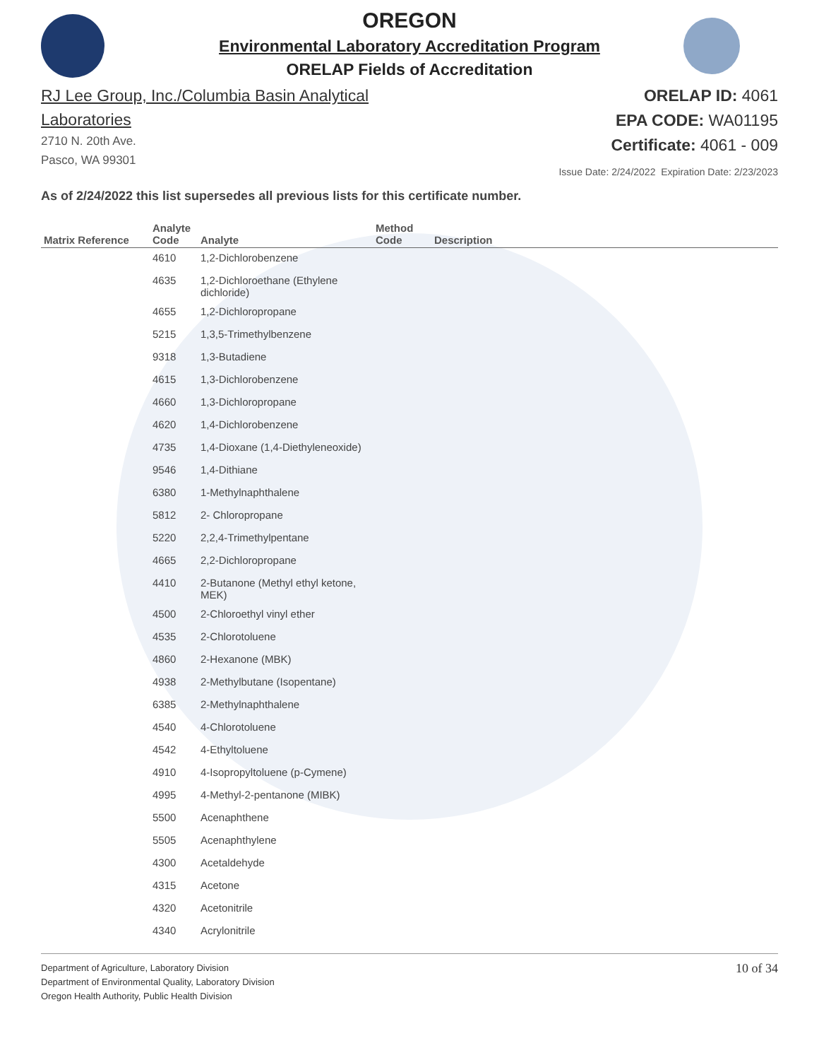OREGON
Environmental Laboratory Accreditation Program
ORELAP Fields of Accreditation
RJ Lee Group, Inc./Columbia Basin Analytical
Laboratories
2710 N. 20th Ave.
Pasco, WA 99301
ORELAP ID: 4061
EPA CODE: WA01195
Certificate: 4061 - 009
Issue Date: 2/24/2022 Expiration Date: 2/23/2023
As of 2/24/2022 this list supersedes all previous lists for this certificate number.
| Matrix Reference | Analyte Code | Analyte | Method Code | Description |
| --- | --- | --- | --- | --- |
| | 4610 | 1,2-Dichlorobenzene | | |
| | 4635 | 1,2-Dichloroethane (Ethylene dichloride) | | |
| | 4655 | 1,2-Dichloropropane | | |
| | 5215 | 1,3,5-Trimethylbenzene | | |
| | 9318 | 1,3-Butadiene | | |
| | 4615 | 1,3-Dichlorobenzene | | |
| | 4660 | 1,3-Dichloropropane | | |
| | 4620 | 1,4-Dichlorobenzene | | |
| | 4735 | 1,4-Dioxane (1,4-Diethyleneoxide) | | |
| | 9546 | 1,4-Dithiane | | |
| | 6380 | 1-Methylnaphthalene | | |
| | 5812 | 2- Chloropropane | | |
| | 5220 | 2,2,4-Trimethylpentane | | |
| | 4665 | 2,2-Dichloropropane | | |
| | 4410 | 2-Butanone (Methyl ethyl ketone, MEK) | | |
| | 4500 | 2-Chloroethyl vinyl ether | | |
| | 4535 | 2-Chlorotoluene | | |
| | 4860 | 2-Hexanone (MBK) | | |
| | 4938 | 2-Methylbutane (Isopentane) | | |
| | 6385 | 2-Methylnaphthalene | | |
| | 4540 | 4-Chlorotoluene | | |
| | 4542 | 4-Ethyltoluene | | |
| | 4910 | 4-Isopropyltoluene (p-Cymene) | | |
| | 4995 | 4-Methyl-2-pentanone (MIBK) | | |
| | 5500 | Acenaphthene | | |
| | 5505 | Acenaphthylene | | |
| | 4300 | Acetaldehyde | | |
| | 4315 | Acetone | | |
| | 4320 | Acetonitrile | | |
| | 4340 | Acrylonitrile | | |
Department of Agriculture, Laboratory Division
Department of Environmental Quality, Laboratory Division
Oregon Health Authority, Public Health Division
10 of 34